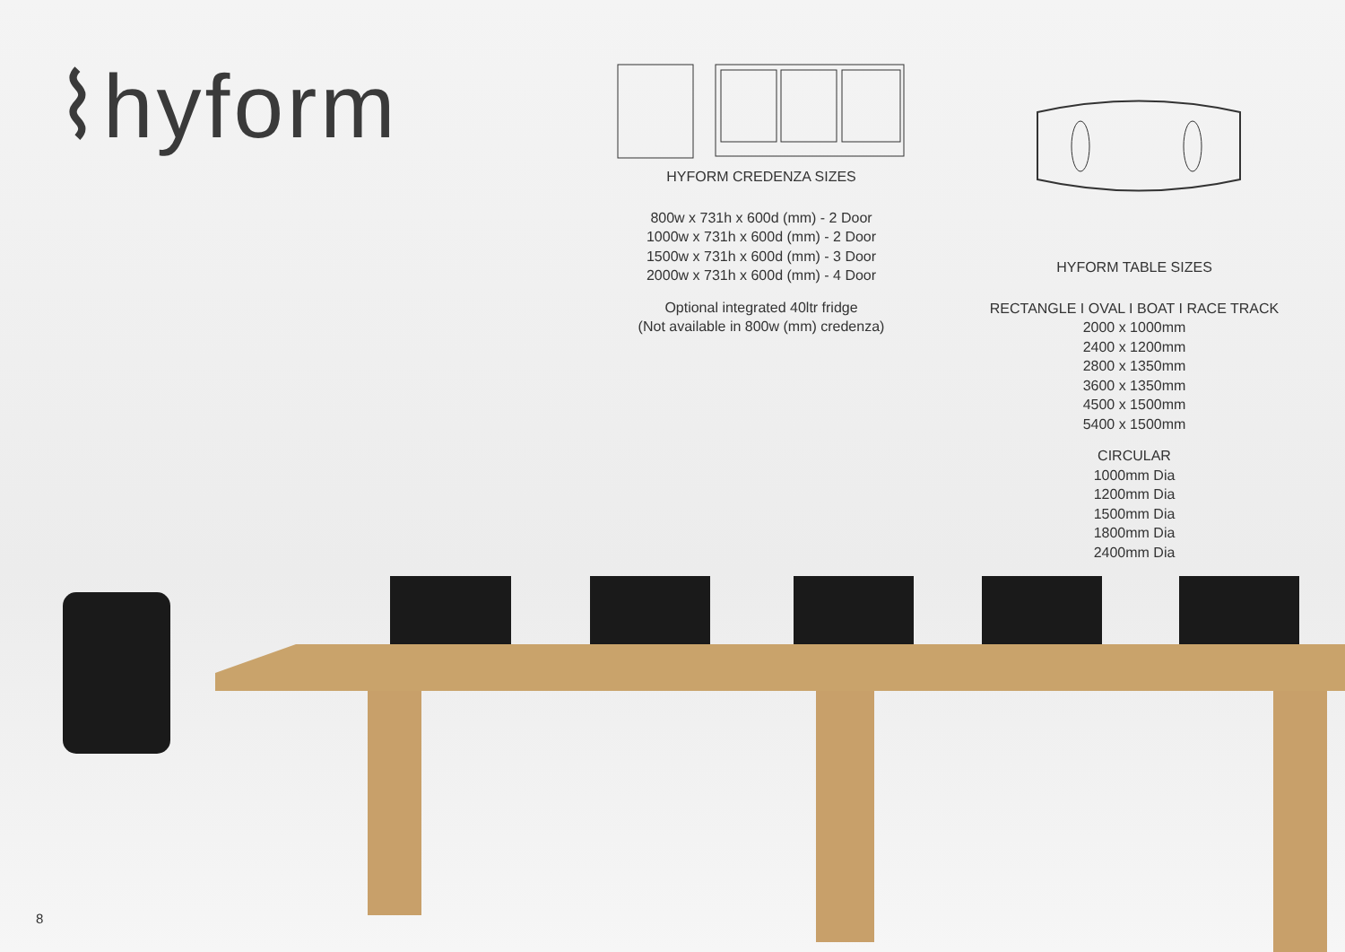⌇hyform
HYFORM CREDENZA SIZES
800w x 731h x 600d (mm) - 2 Door
1000w x 731h x 600d (mm) - 2 Door
1500w x 731h x 600d (mm) - 3 Door
2000w x 731h x 600d (mm) - 4 Door
Optional integrated 40ltr fridge
(Not available in 800w (mm) credenza)
HYFORM TABLE SIZES
RECTANGLE I OVAL I BOAT I RACE TRACK
2000 x 1000mm
2400 x 1200mm
2800 x 1350mm
3600 x 1350mm
4500 x 1500mm
5400 x 1500mm
CIRCULAR
1000mm Dia
1200mm Dia
1500mm Dia
1800mm Dia
2400mm Dia
8